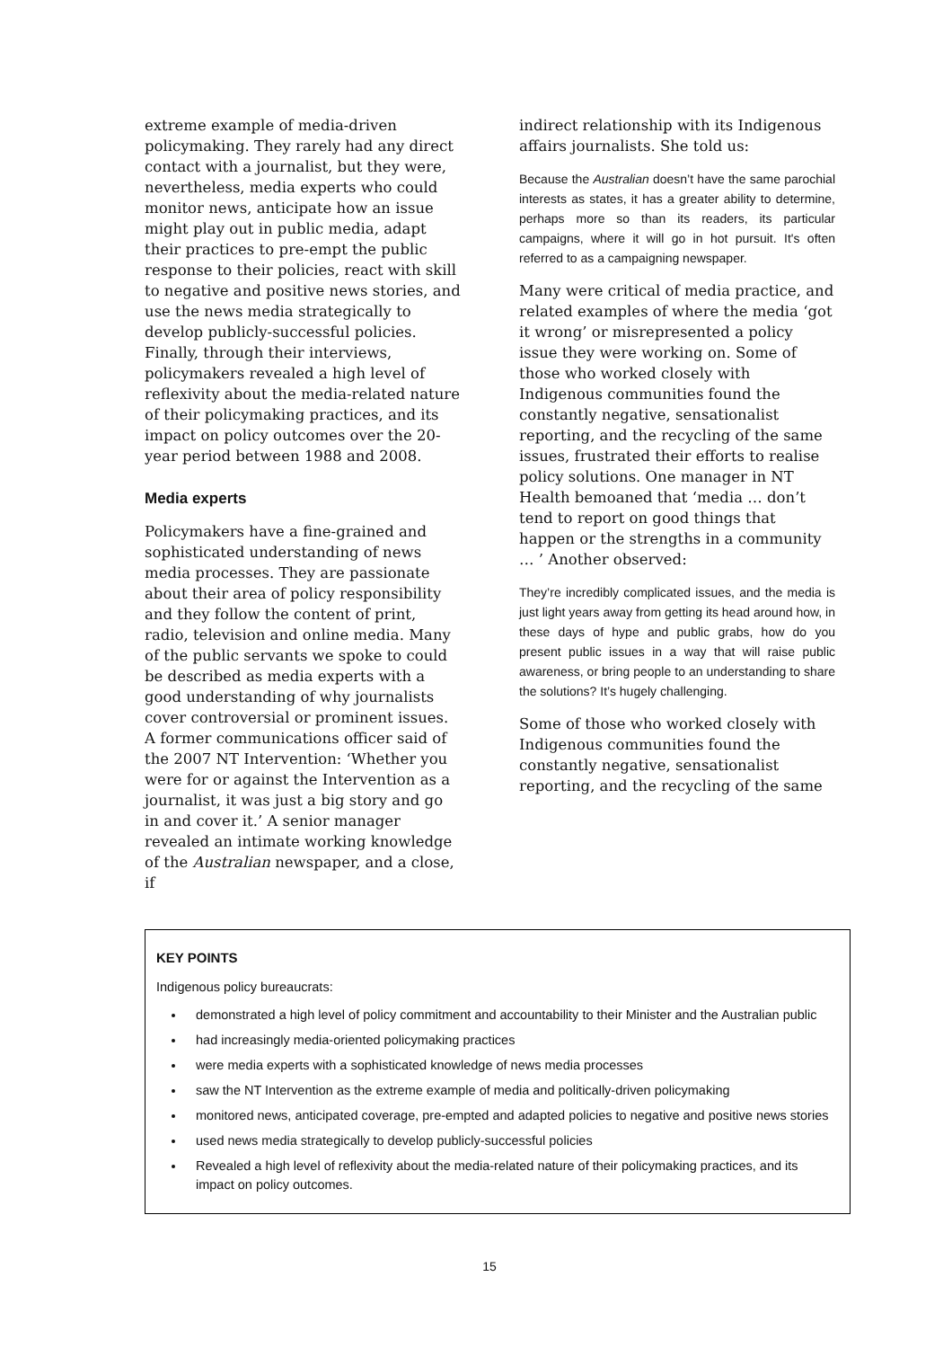extreme example of media-driven policymaking. They rarely had any direct contact with a journalist, but they were, nevertheless, media experts who could monitor news, anticipate how an issue might play out in public media, adapt their practices to pre-empt the public response to their policies, react with skill to negative and positive news stories, and use the news media strategically to develop publicly-successful policies. Finally, through their interviews, policymakers revealed a high level of reflexivity about the media-related nature of their policymaking practices, and its impact on policy outcomes over the 20-year period between 1988 and 2008.
Media experts
Policymakers have a fine-grained and sophisticated understanding of news media processes. They are passionate about their area of policy responsibility and they follow the content of print, radio, television and online media. Many of the public servants we spoke to could be described as media experts with a good understanding of why journalists cover controversial or prominent issues. A former communications officer said of the 2007 NT Intervention: ‘Whether you were for or against the Intervention as a journalist, it was just a big story and go in and cover it.’ A senior manager revealed an intimate working knowledge of the Australian newspaper, and a close, if
indirect relationship with its Indigenous affairs journalists. She told us:
Because the Australian doesn’t have the same parochial interests as states, it has a greater ability to determine, perhaps more so than its readers, its particular campaigns, where it will go in hot pursuit. It's often referred to as a campaigning newspaper.
Many were critical of media practice, and related examples of where the media ‘got it wrong’ or misrepresented a policy issue they were working on. Some of those who worked closely with Indigenous communities found the constantly negative, sensationalist reporting, and the recycling of the same issues, frustrated their efforts to realise policy solutions. One manager in NT Health bemoaned that ‘media … don’t tend to report on good things that happen or the strengths in a community … ’ Another observed:
They’re incredibly complicated issues, and the media is just light years away from getting its head around how, in these days of hype and public grabs, how do you present public issues in a way that will raise public awareness, or bring people to an understanding to share the solutions? It’s hugely challenging.
Some of those who worked closely with Indigenous communities found the constantly negative, sensationalist reporting, and the recycling of the same
KEY POINTS
Indigenous policy bureaucrats:
demonstrated a high level of policy commitment and accountability to their Minister and the Australian public
had increasingly media-oriented policymaking practices
were media experts with a sophisticated knowledge of news media processes
saw the NT Intervention as the extreme example of media and politically-driven policymaking
monitored news, anticipated coverage, pre-empted and adapted policies to negative and positive news stories
used news media strategically to develop publicly-successful policies
Revealed a high level of reflexivity about the media-related nature of their policymaking practices, and its impact on policy outcomes.
15